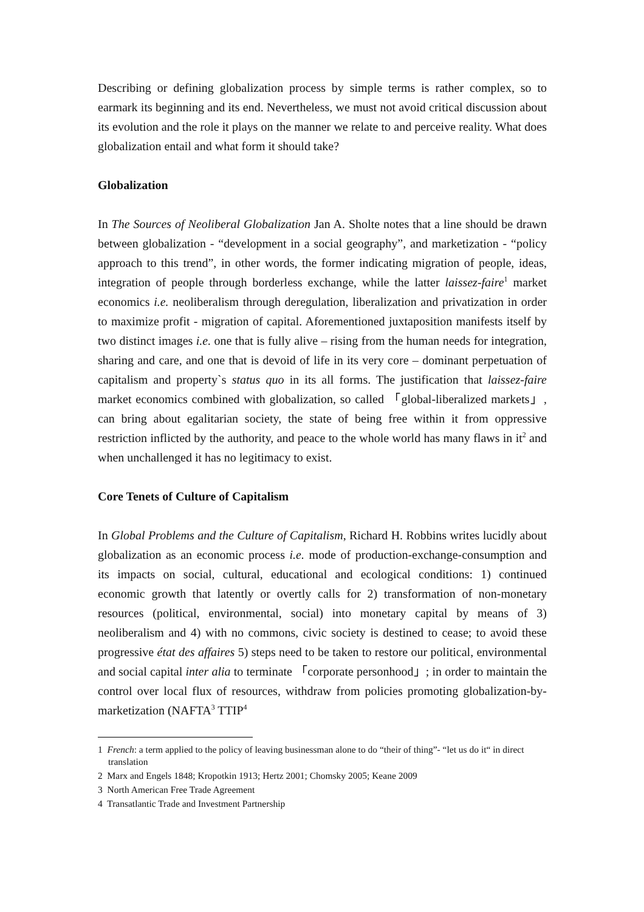Describing or defining globalization process by simple terms is rather complex, so to earmark its beginning and its end. Nevertheless, we must not avoid critical discussion about its evolution and the role it plays on the manner we relate to and perceive reality. What does globalization entail and what form it should take?
Globalization
In The Sources of Neoliberal Globalization Jan A. Sholte notes that a line should be drawn between globalization - “development in a social geography”, and marketization - “policy approach to this trend”, in other words, the former indicating migration of people, ideas, integration of people through borderless exchange, while the latter laissez-faire<sup>1</sup> market economics i.e. neoliberalism through deregulation, liberalization and privatization in order to maximize profit - migration of capital. Aforementioned juxtaposition manifests itself by two distinct images i.e. one that is fully alive – rising from the human needs for integration, sharing and care, and one that is devoid of life in its very core – dominant perpetuation of capitalism and property`s status quo in its all forms. The justification that laissez-faire market economics combined with globalization, so called 「global-liberalized markets」, can bring about egalitarian society, the state of being free within it from oppressive restriction inflicted by the authority, and peace to the whole world has many flaws in it<sup>2</sup> and when unchallenged it has no legitimacy to exist.
Core Tenets of Culture of Capitalism
In Global Problems and the Culture of Capitalism, Richard H. Robbins writes lucidly about globalization as an economic process i.e. mode of production-exchange-consumption and its impacts on social, cultural, educational and ecological conditions: 1) continued economic growth that latently or overtly calls for 2) transformation of non-monetary resources (political, environmental, social) into monetary capital by means of 3) neoliberalism and 4) with no commons, civic society is destined to cease; to avoid these progressive état des affaires 5) steps need to be taken to restore our political, environmental and social capital inter alia to terminate 「corporate personhood」; in order to maintain the control over local flux of resources, withdraw from policies promoting globalization-by-marketization (NAFTA<sup>3</sup> TTIP<sup>4</sup>
1 French: a term applied to the policy of leaving businessman alone to do “their of thing”- “let us do it“ in direct translation
2 Marx and Engels 1848; Kropotkin 1913; Hertz 2001; Chomsky 2005; Keane 2009
3 North American Free Trade Agreement
4 Transatlantic Trade and Investment Partnership